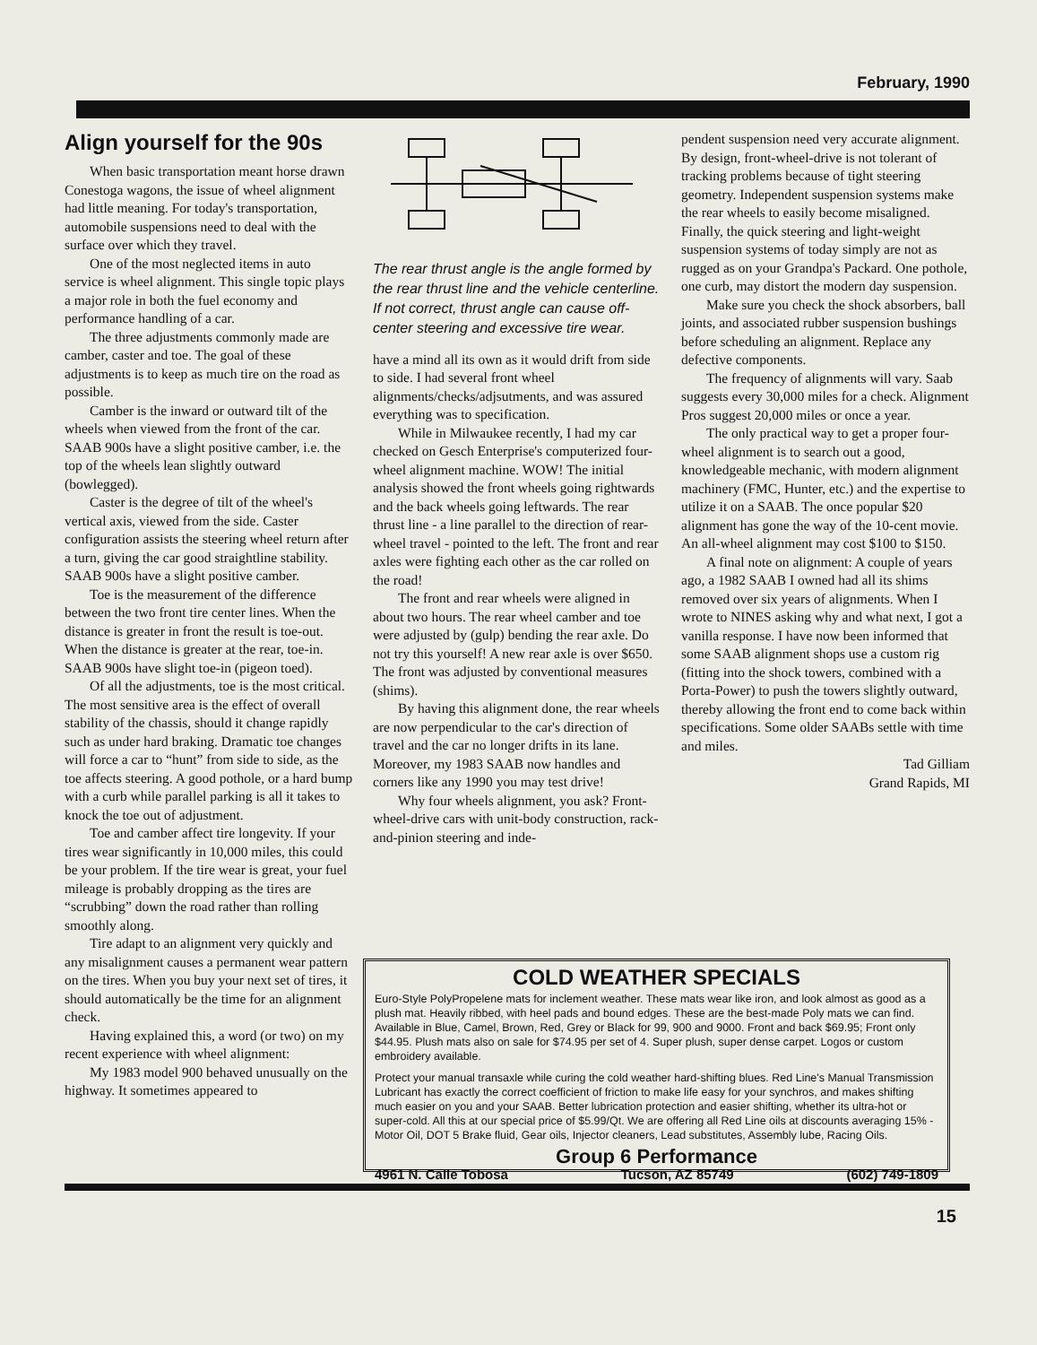February, 1990
Align yourself for the 90s
When basic transportation meant horse drawn Conestoga wagons, the issue of wheel alignment had little meaning. For today's transportation, automobile suspensions need to deal with the surface over which they travel.
One of the most neglected items in auto service is wheel alignment. This single topic plays a major role in both the fuel economy and performance handling of a car.
The three adjustments commonly made are camber, caster and toe. The goal of these adjustments is to keep as much tire on the road as possible.
Camber is the inward or outward tilt of the wheels when viewed from the front of the car. SAAB 900s have a slight positive camber, i.e. the top of the wheels lean slightly outward (bowlegged).
Caster is the degree of tilt of the wheel's vertical axis, viewed from the side. Caster configuration assists the steering wheel return after a turn, giving the car good straightline stability. SAAB 900s have a slight positive camber.
Toe is the measurement of the difference between the two front tire center lines. When the distance is greater in front the result is toe-out. When the distance is greater at the rear, toe-in. SAAB 900s have slight toe-in (pigeon toed).
Of all the adjustments, toe is the most critical. The most sensitive area is the effect of overall stability of the chassis, should it change rapidly such as under hard braking. Dramatic toe changes will force a car to “hunt” from side to side, as the toe affects steering. A good pothole, or a hard bump with a curb while parallel parking is all it takes to knock the toe out of adjustment.
Toe and camber affect tire longevity. If your tires wear significantly in 10,000 miles, this could be your problem. If the tire wear is great, your fuel mileage is probably dropping as the tires are “scrubbing” down the road rather than rolling smoothly along.
Tire adapt to an alignment very quickly and any misalignment causes a permanent wear pattern on the tires. When you buy your next set of tires, it should automatically be the time for an alignment check.
Having explained this, a word (or two) on my recent experience with wheel alignment:
My 1983 model 900 behaved unusually on the highway. It sometimes appeared to
The rear thrust angle is the angle formed by the rear thrust line and the vehicle centerline. If not correct, thrust angle can cause off-center steering and excessive tire wear.
have a mind all its own as it would drift from side to side. I had several front wheel alignments/checks/adjsutments, and was assured everything was to specification.
While in Milwaukee recently, I had my car checked on Gesch Enterprise's computerized four-wheel alignment machine. WOW! The initial analysis showed the front wheels going rightwards and the back wheels going leftwards. The rear thrust line - a line parallel to the direction of rear-wheel travel - pointed to the left. The front and rear axles were fighting each other as the car rolled on the road!
The front and rear wheels were aligned in about two hours. The rear wheel camber and toe were adjusted by (gulp) bending the rear axle. Do not try this yourself! A new rear axle is over $650. The front was adjusted by conventional measures (shims).
By having this alignment done, the rear wheels are now perpendicular to the car's direction of travel and the car no longer drifts in its lane. Moreover, my 1983 SAAB now handles and corners like any 1990 you may test drive!
Why four wheels alignment, you ask? Front-wheel-drive cars with unit-body construction, rack-and-pinion steering and inde-
pendent suspension need very accurate alignment. By design, front-wheel-drive is not tolerant of tracking problems because of tight steering geometry. Independent suspension systems make the rear wheels to easily become misaligned. Finally, the quick steering and light-weight suspension systems of today simply are not as rugged as on your Grandpa's Packard. One pothole, one curb, may distort the modern day suspension.
Make sure you check the shock absorbers, ball joints, and associated rubber suspension bushings before scheduling an alignment. Replace any defective components.
The frequency of alignments will vary. Saab suggests every 30,000 miles for a check. Alignment Pros suggest 20,000 miles or once a year.
The only practical way to get a proper four-wheel alignment is to search out a good, knowledgeable mechanic, with modern alignment machinery (FMC, Hunter, etc.) and the expertise to utilize it on a SAAB. The once popular $20 alignment has gone the way of the 10-cent movie. An all-wheel alignment may cost $100 to $150.
A final note on alignment: A couple of years ago, a 1982 SAAB I owned had all its shims removed over six years of alignments. When I wrote to NINES asking why and what next, I got a vanilla response. I have now been informed that some SAAB alignment shops use a custom rig (fitting into the shock towers, combined with a Porta-Power) to push the towers slightly outward, thereby allowing the front end to come back within specifications. Some older SAABs settle with time and miles.
Tad Gilliam
Grand Rapids, MI
COLD WEATHER SPECIALS
Euro-Style PolyPropelene mats for inclement weather. These mats wear like iron, and look almost as good as a plush mat. Heavily ribbed, with heel pads and bound edges. These are the best-made Poly mats we can find. Available in Blue, Camel, Brown, Red, Grey or Black for 99, 900 and 9000. Front and back $69.95; Front only $44.95. Plush mats also on sale for $74.95 per set of 4. Super plush, super dense carpet. Logos or custom embroidery available.
Protect your manual transaxle while curing the cold weather hard-shifting blues. Red Line's Manual Transmission Lubricant has exactly the correct coefficient of friction to make life easy for your synchros, and makes shifting much easier on you and your SAAB. Better lubrication protection and easier shifting, whether its ultra-hot or super-cold. All this at our special price of $5.99/Qt. We are offering all Red Line oils at discounts averaging 15% - Motor Oil, DOT 5 Brake fluid, Gear oils, Injector cleaners, Lead substitutes, Assembly lube, Racing Oils.
Group 6 Performance
4961 N. Calle Tobosa Tucson, AZ 85749 (602) 749-1809
15